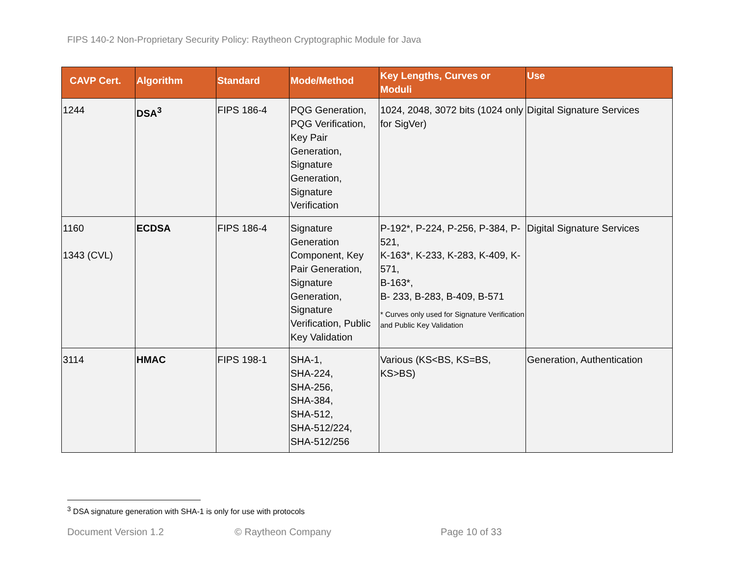FIPS 140-2 Non-Proprietary Security Policy: Raytheon Cryptographic Module for Java
| CAVP Cert. | Algorithm | Standard | Mode/Method | Key Lengths, Curves or Moduli | Use |
| --- | --- | --- | --- | --- | --- |
| 1244 | DSA<sup>3</sup> | FIPS 186-4 | PQG Generation, PQG Verification, Key Pair Generation, Signature Generation, Signature Verification | 1024, 2048, 3072 bits (1024 only for SigVer) | Digital Signature Services |
| 1160 1343 (CVL) | ECDSA | FIPS 186-4 | Signature Generation Component, Key Pair Generation, Signature Generation, Signature Verification, Public Key Validation | P-192*, P-224, P-256, P-384, P-521, K-163*, K-233, K-283, K-409, K-571, B-163*, B- 233, B-283, B-409, B-571 * Curves only used for Signature Verification and Public Key Validation | Digital Signature Services |
| 3114 | HMAC | FIPS 198-1 | SHA-1, SHA-224, SHA-256, SHA-384, SHA-512, SHA-512/224, SHA-512/256 | Various (KS<BS, KS=BS, KS>BS) | Generation, Authentication |
<sup>3</sup> DSA signature generation with SHA-1 is only for use with protocols
Document Version 1.2 © Raytheon Company Page 10 of 33